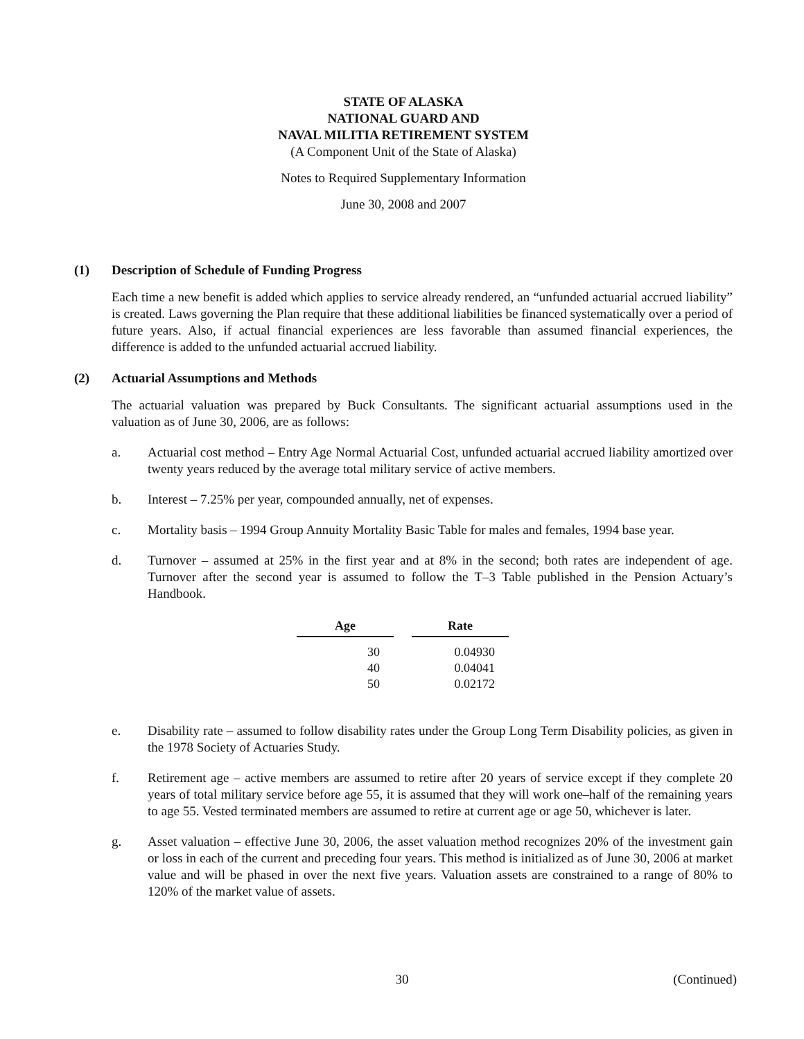STATE OF ALASKA
NATIONAL GUARD AND
NAVAL MILITIA RETIREMENT SYSTEM
(A Component Unit of the State of Alaska)
Notes to Required Supplementary Information
June 30, 2008 and 2007
(1) Description of Schedule of Funding Progress
Each time a new benefit is added which applies to service already rendered, an “unfunded actuarial accrued liability” is created. Laws governing the Plan require that these additional liabilities be financed systematically over a period of future years. Also, if actual financial experiences are less favorable than assumed financial experiences, the difference is added to the unfunded actuarial accrued liability.
(2) Actuarial Assumptions and Methods
The actuarial valuation was prepared by Buck Consultants. The significant actuarial assumptions used in the valuation as of June 30, 2006, are as follows:
a. Actuarial cost method – Entry Age Normal Actuarial Cost, unfunded actuarial accrued liability amortized over twenty years reduced by the average total military service of active members.
b. Interest – 7.25% per year, compounded annually, net of expenses.
c. Mortality basis – 1994 Group Annuity Mortality Basic Table for males and females, 1994 base year.
d. Turnover – assumed at 25% in the first year and at 8% in the second; both rates are independent of age. Turnover after the second year is assumed to follow the T–3 Table published in the Pension Actuary’s Handbook.
| Age | Rate |
| --- | --- |
| 30 | 0.04930 |
| 40 | 0.04041 |
| 50 | 0.02172 |
e. Disability rate – assumed to follow disability rates under the Group Long Term Disability policies, as given in the 1978 Society of Actuaries Study.
f. Retirement age – active members are assumed to retire after 20 years of service except if they complete 20 years of total military service before age 55, it is assumed that they will work one–half of the remaining years to age 55. Vested terminated members are assumed to retire at current age or age 50, whichever is later.
g. Asset valuation – effective June 30, 2006, the asset valuation method recognizes 20% of the investment gain or loss in each of the current and preceding four years. This method is initialized as of June 30, 2006 at market value and will be phased in over the next five years. Valuation assets are constrained to a range of 80% to 120% of the market value of assets.
30
(Continued)